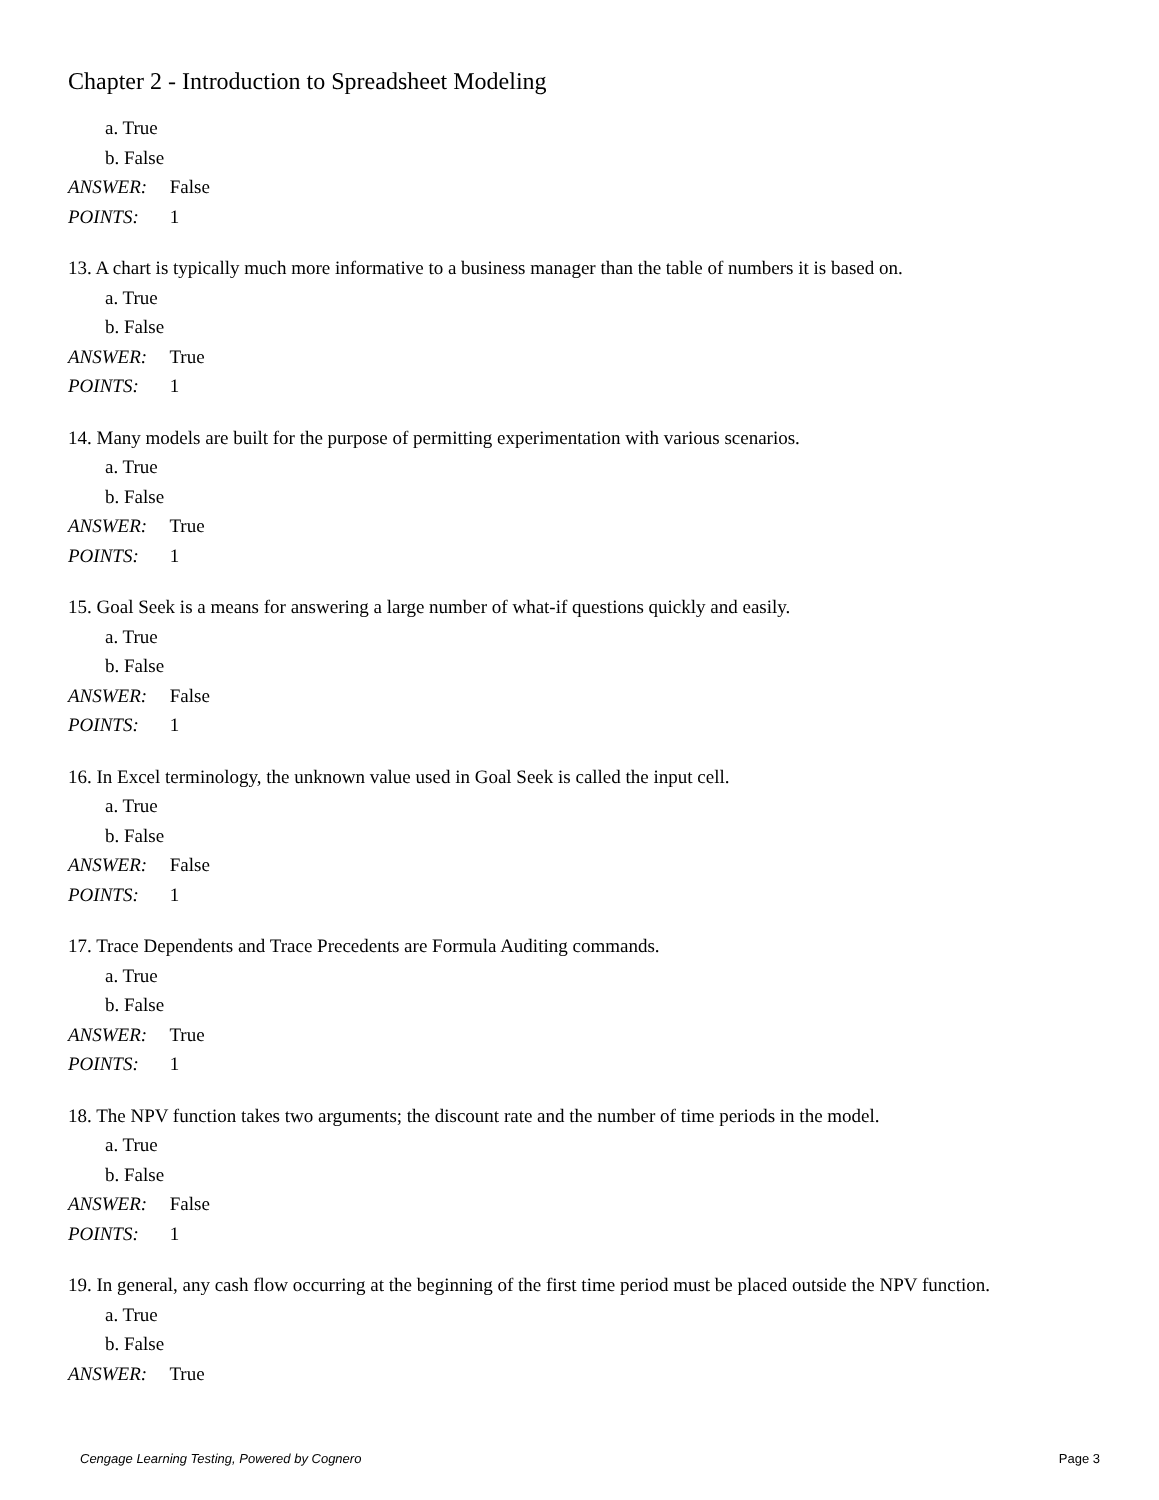Chapter 2 - Introduction to Spreadsheet Modeling
a. True
b. False
ANSWER: False
POINTS: 1
13. A chart is typically much more informative to a business manager than the table of numbers it is based on.
a. True
b. False
ANSWER: True
POINTS: 1
14. Many models are built for the purpose of permitting experimentation with various scenarios.
a. True
b. False
ANSWER: True
POINTS: 1
15. Goal Seek is a means for answering a large number of what-if questions quickly and easily.
a. True
b. False
ANSWER: False
POINTS: 1
16. In Excel terminology, the unknown value used in Goal Seek is called the input cell.
a. True
b. False
ANSWER: False
POINTS: 1
17. Trace Dependents and Trace Precedents are Formula Auditing commands.
a. True
b. False
ANSWER: True
POINTS: 1
18. The NPV function takes two arguments; the discount rate and the number of time periods in the model.
a. True
b. False
ANSWER: False
POINTS: 1
19. In general, any cash flow occurring at the beginning of the first time period must be placed outside the NPV function.
a. True
b. False
ANSWER: True
Cengage Learning Testing, Powered by Cognero Page 3